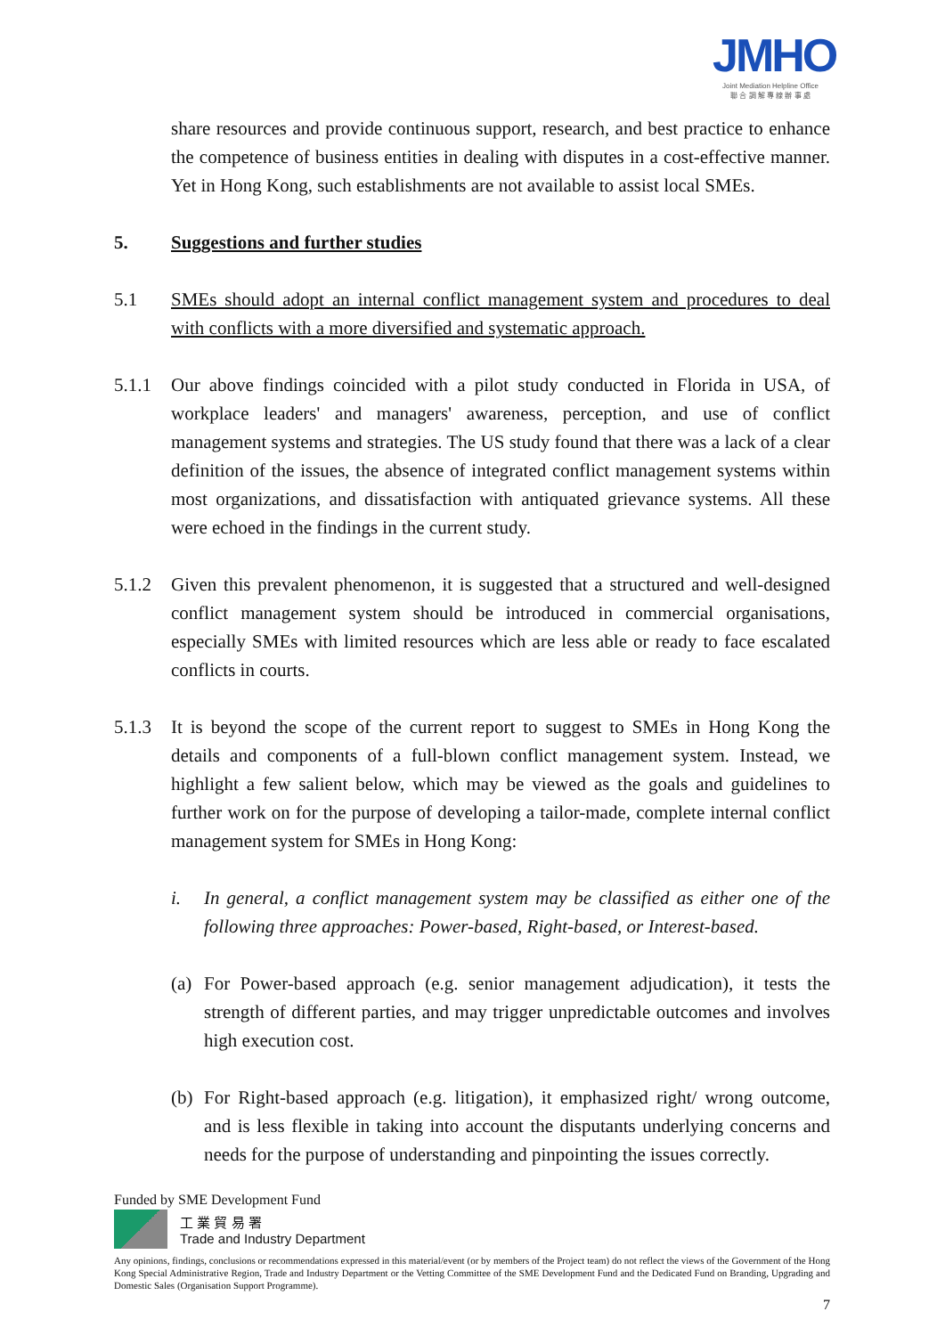JMHO
Joint Mediation Helpline Office
聯 合 調 解 專 線 辦 事 處
share resources and provide continuous support, research, and best practice to enhance the competence of business entities in dealing with disputes in a cost-effective manner. Yet in Hong Kong, such establishments are not available to assist local SMEs.
5. Suggestions and further studies
5.1 SMEs should adopt an internal conflict management system and procedures to deal with conflicts with a more diversified and systematic approach.
5.1.1 Our above findings coincided with a pilot study conducted in Florida in USA, of workplace leaders' and managers' awareness, perception, and use of conflict management systems and strategies. The US study found that there was a lack of a clear definition of the issues, the absence of integrated conflict management systems within most organizations, and dissatisfaction with antiquated grievance systems. All these were echoed in the findings in the current study.
5.1.2 Given this prevalent phenomenon, it is suggested that a structured and well-designed conflict management system should be introduced in commercial organisations, especially SMEs with limited resources which are less able or ready to face escalated conflicts in courts.
5.1.3 It is beyond the scope of the current report to suggest to SMEs in Hong Kong the details and components of a full-blown conflict management system. Instead, we highlight a few salient below, which may be viewed as the goals and guidelines to further work on for the purpose of developing a tailor-made, complete internal conflict management system for SMEs in Hong Kong:
i. In general, a conflict management system may be classified as either one of the following three approaches: Power-based, Right-based, or Interest-based.
(a)
For Power-based approach (e.g. senior management adjudication), it tests the strength of different parties, and may trigger unpredictable outcomes and involves high execution cost.
(b)
For Right-based approach (e.g. litigation), it emphasized right/ wrong outcome, and is less flexible in taking into account the disputants underlying concerns and needs for the purpose of understanding and pinpointing the issues correctly.
Funded by SME Development Fund
工 業 貿 易 署
Trade and Industry Department
Any opinions, findings, conclusions or recommendations expressed in this material/event (or by members of the Project team) do not reflect the views of the Government of the Hong Kong Special Administrative Region, Trade and Industry Department or the Vetting Committee of the SME Development Fund and the Dedicated Fund on Branding, Upgrading and Domestic Sales (Organisation Support Programme).
7